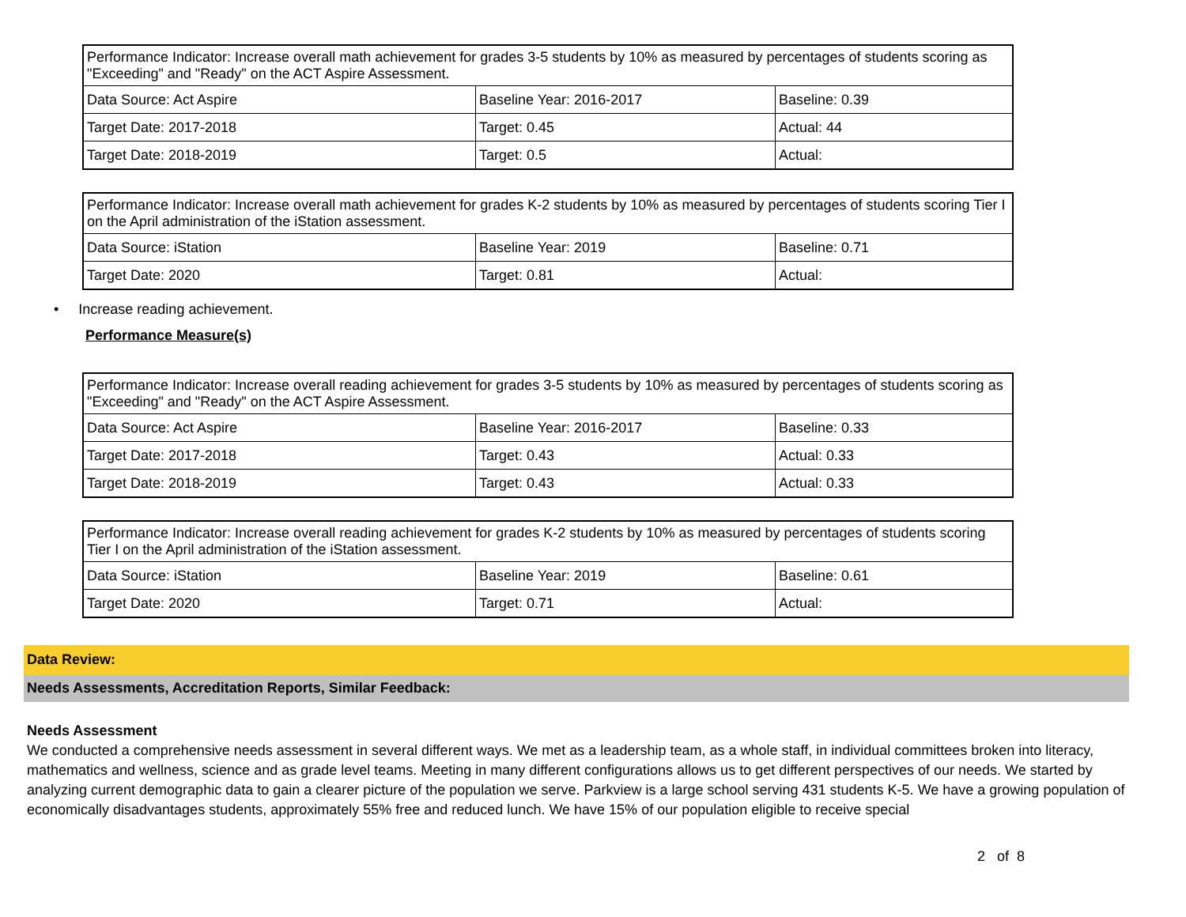| Performance Indicator: Increase overall math achievement for grades 3-5 students by 10% as measured by percentages of students scoring as "Exceeding" and "Ready" on the ACT Aspire Assessment. | | |
| Data Source: Act Aspire | Baseline Year: 2016-2017 | Baseline: 0.39 |
| Target Date: 2017-2018 | Target: 0.45 | Actual: 44 |
| Target Date: 2018-2019 | Target: 0.5 | Actual: |
| Performance Indicator: Increase overall math achievement for grades K-2 students by 10% as measured by percentages of students scoring Tier I on the April administration of the iStation assessment. | | |
| Data Source: iStation | Baseline Year: 2019 | Baseline: 0.71 |
| Target Date: 2020 | Target: 0.81 | Actual: |
• Increase reading achievement.
Performance Measure(s)
| Performance Indicator: Increase overall reading achievement for grades 3-5 students by 10% as measured by percentages of students scoring as "Exceeding" and "Ready" on the ACT Aspire Assessment. | | |
| Data Source: Act Aspire | Baseline Year: 2016-2017 | Baseline: 0.33 |
| Target Date: 2017-2018 | Target: 0.43 | Actual: 0.33 |
| Target Date: 2018-2019 | Target: 0.43 | Actual: 0.33 |
| Performance Indicator: Increase overall reading achievement for grades K-2 students by 10% as measured by percentages of students scoring Tier I on the April administration of the iStation assessment. | | |
| Data Source: iStation | Baseline Year: 2019 | Baseline: 0.61 |
| Target Date: 2020 | Target: 0.71 | Actual: |
Data Review:
Needs Assessments, Accreditation Reports, Similar Feedback:
Needs Assessment
We conducted a comprehensive needs assessment in several different ways. We met as a leadership team, as a whole staff, in individual committees broken into literacy, mathematics and wellness, science and as grade level teams. Meeting in many different configurations allows us to get different perspectives of our needs. We started by analyzing current demographic data to gain a clearer picture of the population we serve. Parkview is a large school serving 431 students K-5. We have a growing population of economically disadvantages students, approximately 55% free and reduced lunch. We have 15% of our population eligible to receive special
2 of 8